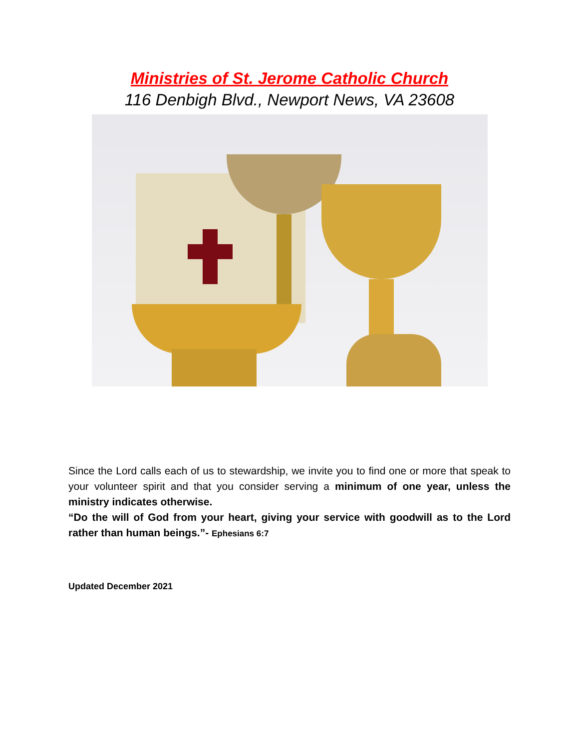Ministries of St. Jerome Catholic Church
116 Denbigh Blvd., Newport News, VA 23608
Since the Lord calls each of us to stewardship, we invite you to find one or more that speak to your volunteer spirit and that you consider serving a minimum of one year, unless the ministry indicates otherwise.
“Do the will of God from your heart, giving your service with goodwill as to the Lord rather than human beings.”- Ephesians 6:7
Updated December 2021